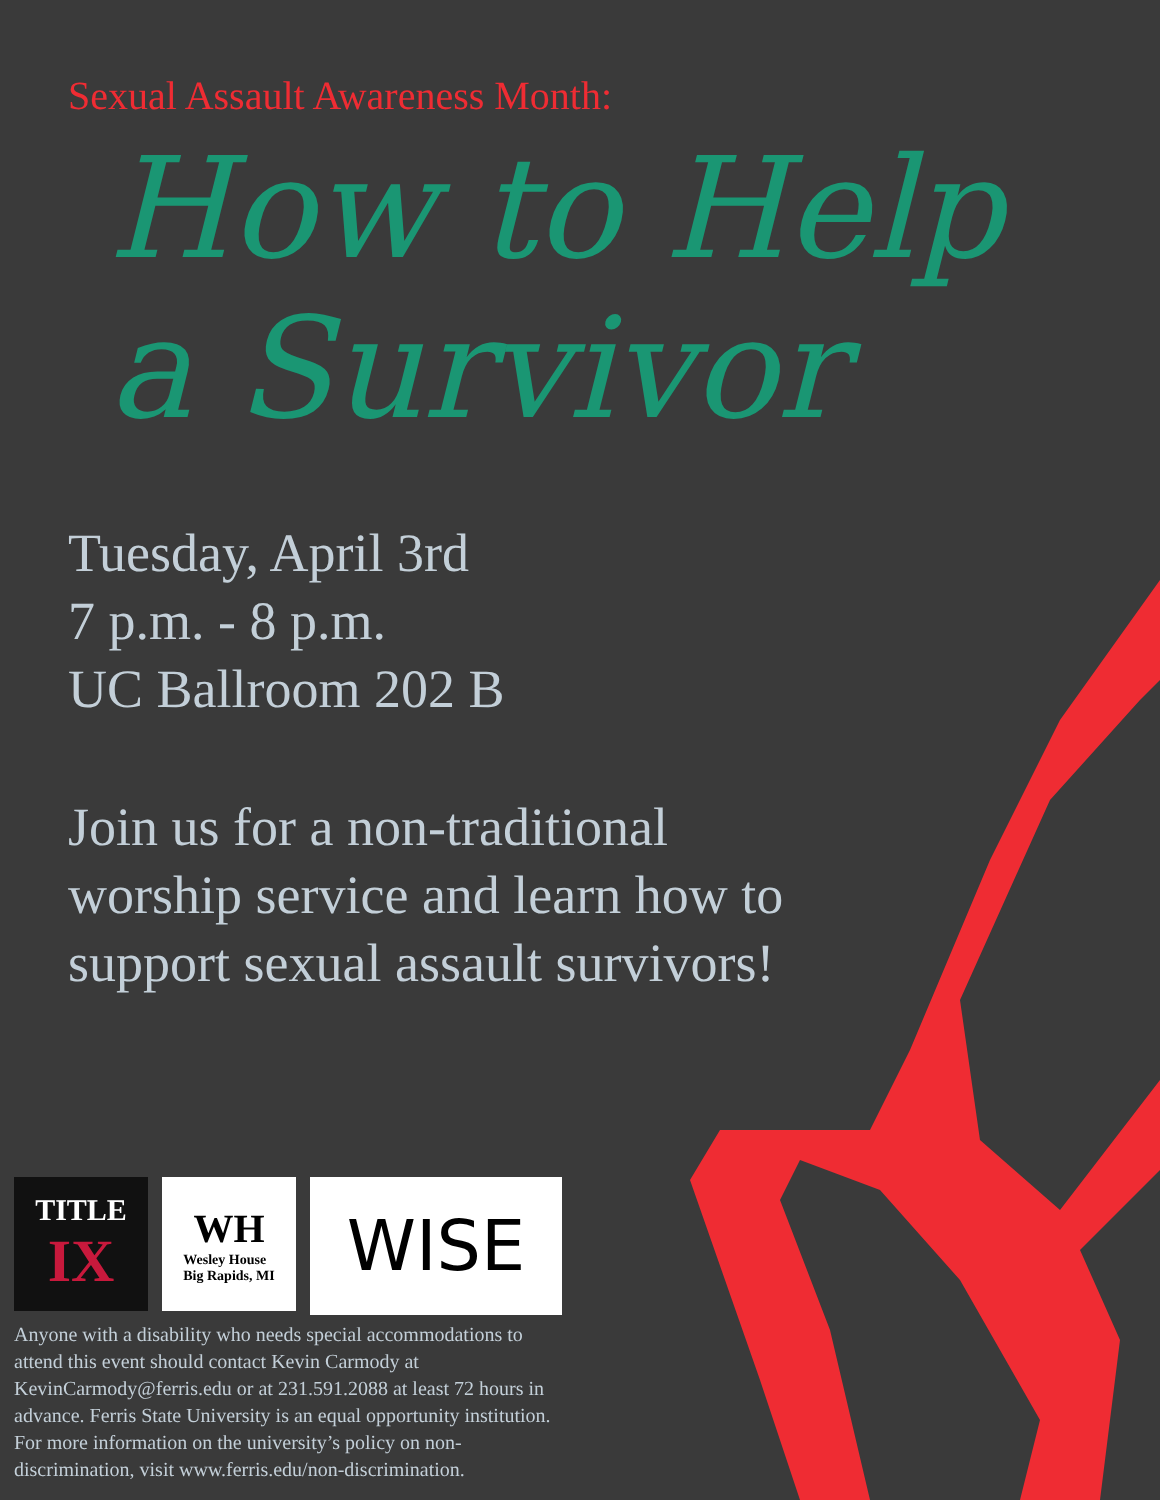Sexual Assault Awareness Month:
How to Help
a Survivor
Tuesday, April 3rd
7 p.m. - 8 p.m.
UC Ballroom 202 B
Join us for a non-traditional
worship service and learn how to
support sexual assault survivors!
TITLE
IX
WH
Wesley House
Big Rapids, MI
WISE
Anyone with a disability who needs special accommodations to attend this event should contact Kevin Carmody at KevinCarmody@ferris.edu or at 231.591.2088 at least 72 hours in advance. Ferris State University is an equal opportunity institution. For more information on the university’s policy on non-discrimination, visit www.ferris.edu/non-discrimination.